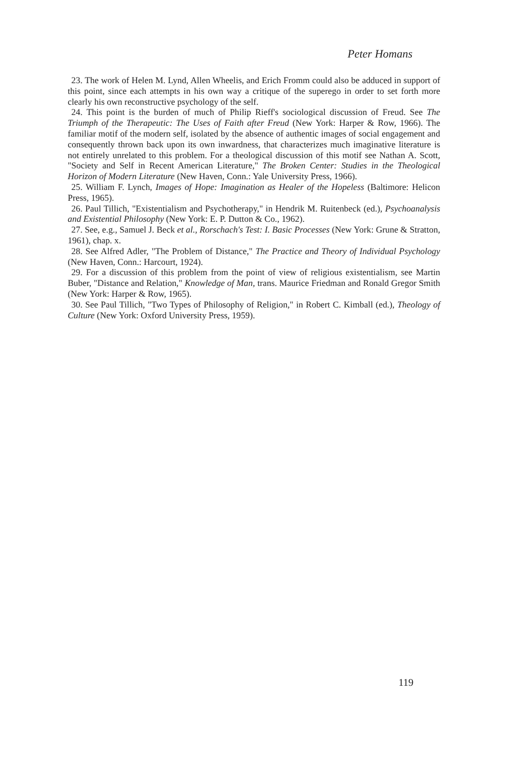Peter Homans
23. The work of Helen M. Lynd, Allen Wheelis, and Erich Fromm could also be adduced in support of this point, since each attempts in his own way a critique of the superego in order to set forth more clearly his own reconstructive psychology of the self.
24. This point is the burden of much of Philip Rieff's sociological discussion of Freud. See The Triumph of the Therapeutic: The Uses of Faith after Freud (New York: Harper & Row, 1966). The familiar motif of the modern self, isolated by the absence of authentic images of social engagement and consequently thrown back upon its own inwardness, that characterizes much imaginative literature is not entirely unrelated to this problem. For a theological discussion of this motif see Nathan A. Scott, "Society and Self in Recent American Literature," The Broken Center: Studies in the Theological Horizon of Modern Literature (New Haven, Conn.: Yale University Press, 1966).
25. William F. Lynch, Images of Hope: Imagination as Healer of the Hopeless (Baltimore: Helicon Press, 1965).
26. Paul Tillich, "Existentialism and Psychotherapy," in Hendrik M. Ruitenbeck (ed.), Psychoanalysis and Existential Philosophy (New York: E. P. Dutton & Co., 1962).
27. See, e.g., Samuel J. Beck et al., Rorschach's Test: I. Basic Processes (New York: Grune & Stratton, 1961), chap. x.
28. See Alfred Adler, "The Problem of Distance," The Practice and Theory of Individual Psychology (New Haven, Conn.: Harcourt, 1924).
29. For a discussion of this problem from the point of view of religious existentialism, see Martin Buber, "Distance and Relation," Knowledge of Man, trans. Maurice Friedman and Ronald Gregor Smith (New York: Harper & Row, 1965).
30. See Paul Tillich, "Two Types of Philosophy of Religion," in Robert C. Kimball (ed.), Theology of Culture (New York: Oxford University Press, 1959).
119